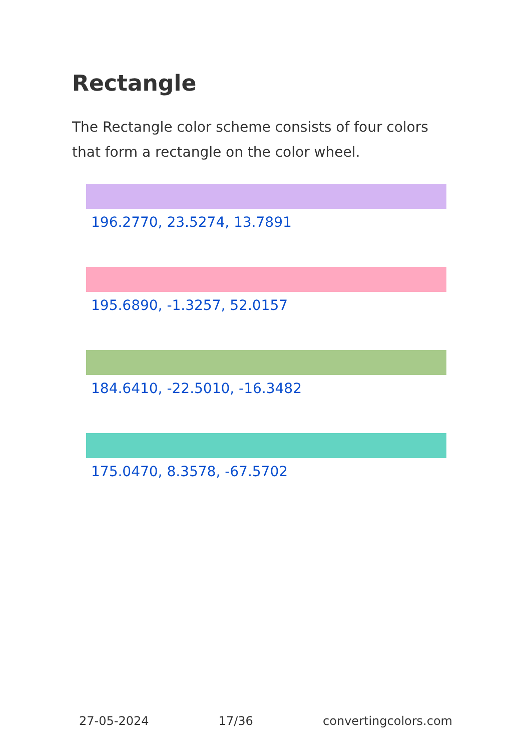Rectangle
The Rectangle color scheme consists of four colors that form a rectangle on the color wheel.
196.2770, 23.5274, 13.7891
195.6890, -1.3257, 52.0157
184.6410, -22.5010, -16.3482
175.0470, 8.3578, -67.5702
27-05-2024 17/36 convertingcolors.com